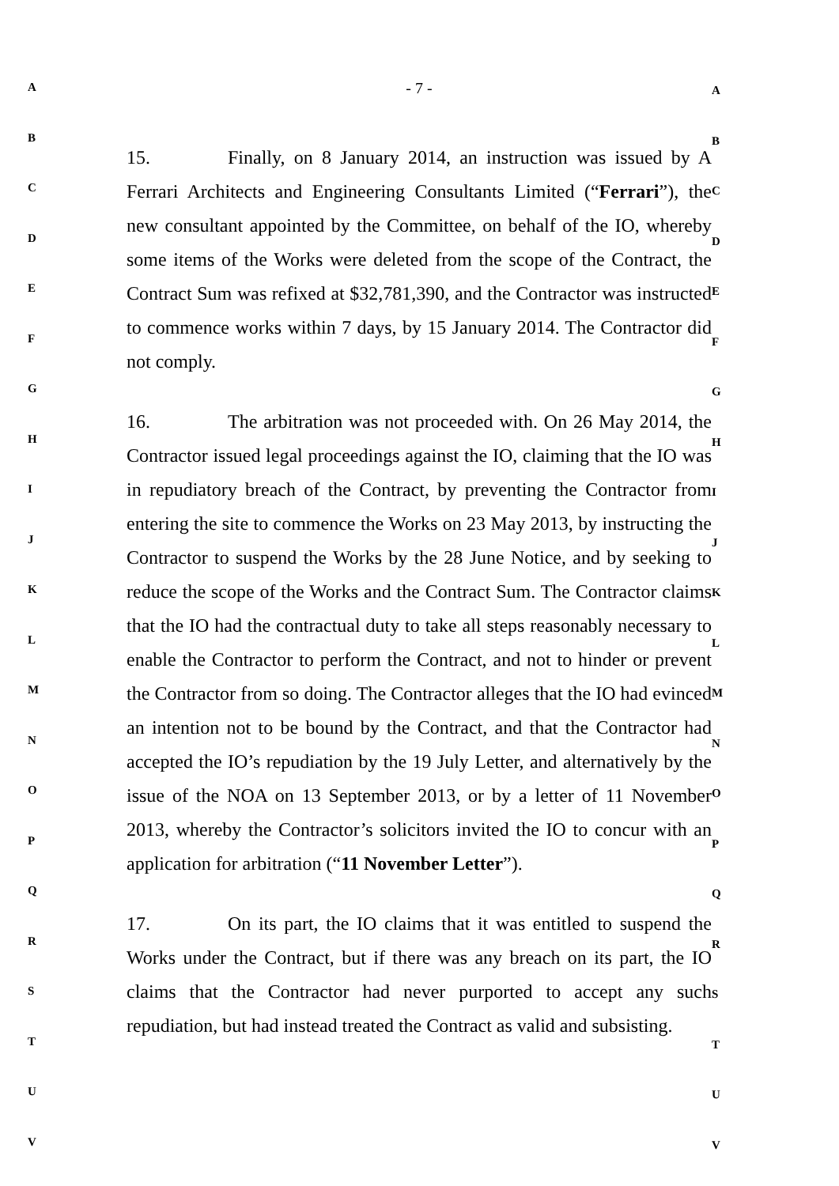A
B
C
D
E
F
G
H
I
J
K
L
M
N
O
P
Q
R
S
T
U
V
- 7 -
15. Finally, on 8 January 2014, an instruction was issued by A Ferrari Architects and Engineering Consultants Limited (“Ferrari”), the new consultant appointed by the Committee, on behalf of the IO, whereby some items of the Works were deleted from the scope of the Contract, the Contract Sum was refixed at $32,781,390, and the Contractor was instructed to commence works within 7 days, by 15 January 2014. The Contractor did not comply.
16. The arbitration was not proceeded with. On 26 May 2014, the Contractor issued legal proceedings against the IO, claiming that the IO was in repudiatory breach of the Contract, by preventing the Contractor from entering the site to commence the Works on 23 May 2013, by instructing the Contractor to suspend the Works by the 28 June Notice, and by seeking to reduce the scope of the Works and the Contract Sum. The Contractor claims that the IO had the contractual duty to take all steps reasonably necessary to enable the Contractor to perform the Contract, and not to hinder or prevent the Contractor from so doing. The Contractor alleges that the IO had evinced an intention not to be bound by the Contract, and that the Contractor had accepted the IO’s repudiation by the 19 July Letter, and alternatively by the issue of the NOA on 13 September 2013, or by a letter of 11 November 2013, whereby the Contractor’s solicitors invited the IO to concur with an application for arbitration (“11 November Letter”).
17. On its part, the IO claims that it was entitled to suspend the Works under the Contract, but if there was any breach on its part, the IO claims that the Contractor had never purported to accept any such repudiation, but had instead treated the Contract as valid and subsisting.
A
B
C
D
E
F
G
H
I
J
K
L
M
N
O
P
Q
R
S
T
U
V